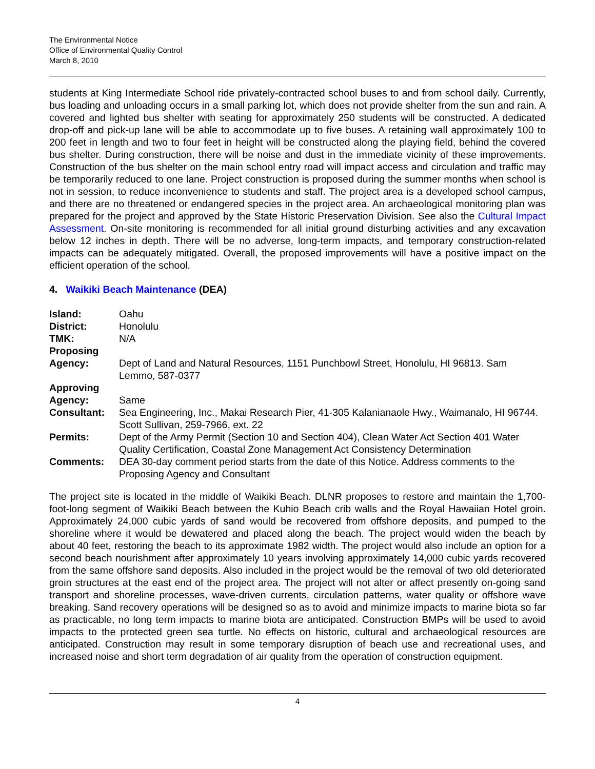The Environmental Notice
Office of Environmental Quality Control
March 8, 2010
students at King Intermediate School ride privately-contracted school buses to and from school daily. Currently, bus loading and unloading occurs in a small parking lot, which does not provide shelter from the sun and rain. A covered and lighted bus shelter with seating for approximately 250 students will be constructed. A dedicated drop-off and pick-up lane will be able to accommodate up to five buses. A retaining wall approximately 100 to 200 feet in length and two to four feet in height will be constructed along the playing field, behind the covered bus shelter. During construction, there will be noise and dust in the immediate vicinity of these improvements. Construction of the bus shelter on the main school entry road will impact access and circulation and traffic may be temporarily reduced to one lane. Project construction is proposed during the summer months when school is not in session, to reduce inconvenience to students and staff. The project area is a developed school campus, and there are no threatened or endangered species in the project area. An archaeological monitoring plan was prepared for the project and approved by the State Historic Preservation Division. See also the Cultural Impact Assessment. On-site monitoring is recommended for all initial ground disturbing activities and any excavation below 12 inches in depth. There will be no adverse, long-term impacts, and temporary construction-related impacts can be adequately mitigated. Overall, the proposed improvements will have a positive impact on the efficient operation of the school.
4. Waikiki Beach Maintenance (DEA)
| Island: | Oahu |
| District: | Honolulu |
| TMK: | N/A |
| Proposing Agency: | Dept of Land and Natural Resources, 1151 Punchbowl Street, Honolulu, HI 96813. Sam Lemmo, 587-0377 |
| Approving Agency: | Same |
| Consultant: | Sea Engineering, Inc., Makai Research Pier, 41-305 Kalanianaole Hwy., Waimanalo, HI 96744. Scott Sullivan, 259-7966, ext. 22 |
| Permits: | Dept of the Army Permit (Section 10 and Section 404), Clean Water Act Section 401 Water Quality Certification, Coastal Zone Management Act Consistency Determination |
| Comments: | DEA 30-day comment period starts from the date of this Notice. Address comments to the Proposing Agency and Consultant |
The project site is located in the middle of Waikiki Beach. DLNR proposes to restore and maintain the 1,700-foot-long segment of Waikiki Beach between the Kuhio Beach crib walls and the Royal Hawaiian Hotel groin. Approximately 24,000 cubic yards of sand would be recovered from offshore deposits, and pumped to the shoreline where it would be dewatered and placed along the beach. The project would widen the beach by about 40 feet, restoring the beach to its approximate 1982 width. The project would also include an option for a second beach nourishment after approximately 10 years involving approximately 14,000 cubic yards recovered from the same offshore sand deposits. Also included in the project would be the removal of two old deteriorated groin structures at the east end of the project area. The project will not alter or affect presently on-going sand transport and shoreline processes, wave-driven currents, circulation patterns, water quality or offshore wave breaking. Sand recovery operations will be designed so as to avoid and minimize impacts to marine biota so far as practicable, no long term impacts to marine biota are anticipated. Construction BMPs will be used to avoid impacts to the protected green sea turtle. No effects on historic, cultural and archaeological resources are anticipated. Construction may result in some temporary disruption of beach use and recreational uses, and increased noise and short term degradation of air quality from the operation of construction equipment.
4